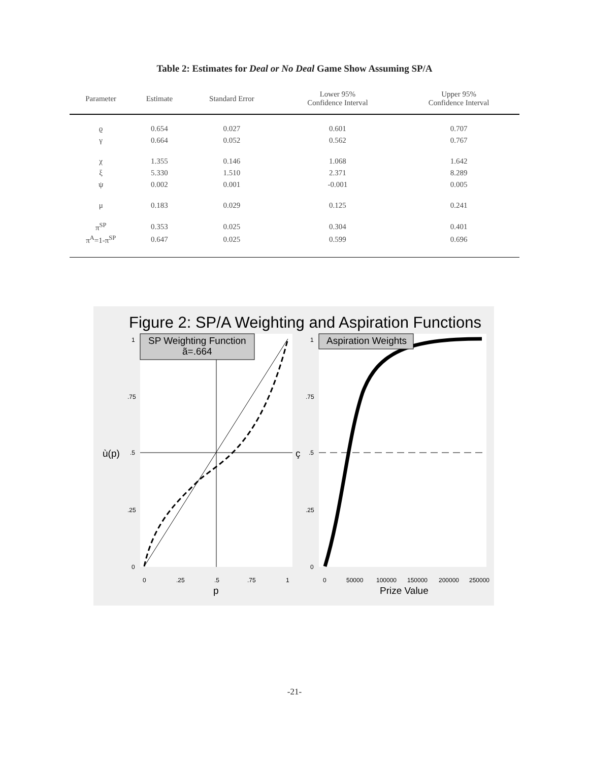Table 2: Estimates for Deal or No Deal Game Show Assuming SP/A
| Parameter | Estimate | Standard Error | Lower 95% Confidence Interval | Upper 95% Confidence Interval |
| --- | --- | --- | --- | --- |
| ϱ | 0.654 | 0.027 | 0.601 | 0.707 |
| γ | 0.664 | 0.052 | 0.562 | 0.767 |
| χ | 1.355 | 0.146 | 1.068 | 1.642 |
| ξ | 5.330 | 1.510 | 2.371 | 8.289 |
| ψ | 0.002 | 0.001 | -0.001 | 0.005 |
| μ | 0.183 | 0.029 | 0.125 | 0.241 |
| π<sup>SP</sup> | 0.353 | 0.025 | 0.304 | 0.401 |
| π<sup>A</sup>=1-π<sup>SP</sup> | 0.647 | 0.025 | 0.599 | 0.696 |
Figure 2: SP/A Weighting and Aspiration Functions
SP Weighting Function
ã=.664
Aspiration Weights
1
.75
.5
.25
0
1
.75
.5
.25
0
0
.25
.5
.75
1
0
50000
100000
150000
200000
250000
ù(p)
ç
p
Prize Value
-21-